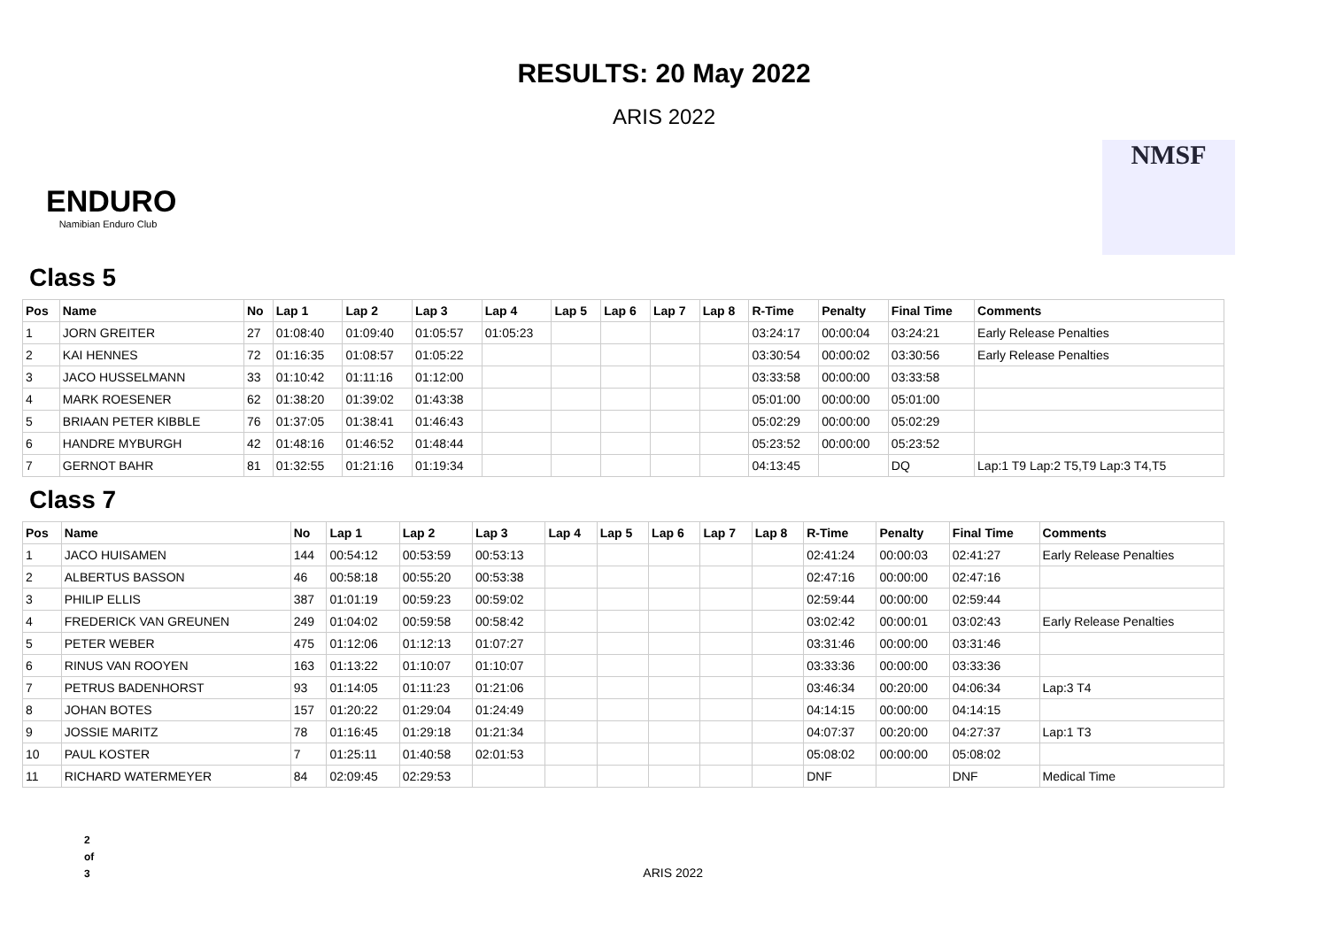RESULTS: 20 May 2022
ARIS 2022
ENDURO
Namibian Enduro Club
NMSF
Class 5
| Pos | Name | No | Lap 1 | Lap 2 | Lap 3 | Lap 4 | Lap 5 | Lap 6 | Lap 7 | Lap 8 | R-Time | Penalty | Final Time | Comments |
| --- | --- | --- | --- | --- | --- | --- | --- | --- | --- | --- | --- | --- | --- | --- |
| 1 | JORN GREITER | 27 | 01:08:40 | 01:09:40 | 01:05:57 | 01:05:23 | | | | | 03:24:17 | 00:00:04 | 03:24:21 | Early Release Penalties |
| 2 | KAI HENNES | 72 | 01:16:35 | 01:08:57 | 01:05:22 | | | | | | 03:30:54 | 00:00:02 | 03:30:56 | Early Release Penalties |
| 3 | JACO HUSSELMANN | 33 | 01:10:42 | 01:11:16 | 01:12:00 | | | | | | 03:33:58 | 00:00:00 | 03:33:58 | |
| 4 | MARK ROESENER | 62 | 01:38:20 | 01:39:02 | 01:43:38 | | | | | | 05:01:00 | 00:00:00 | 05:01:00 | |
| 5 | BRIAAN PETER KIBBLE | 76 | 01:37:05 | 01:38:41 | 01:46:43 | | | | | | 05:02:29 | 00:00:00 | 05:02:29 | |
| 6 | HANDRE MYBURGH | 42 | 01:48:16 | 01:46:52 | 01:48:44 | | | | | | 05:23:52 | 00:00:00 | 05:23:52 | |
| 7 | GERNOT BAHR | 81 | 01:32:55 | 01:21:16 | 01:19:34 | | | | | | 04:13:45 | | DQ | Lap:1 T9 Lap:2 T5,T9 Lap:3 T4,T5 |
Class 7
| Pos | Name | No | Lap 1 | Lap 2 | Lap 3 | Lap 4 | Lap 5 | Lap 6 | Lap 7 | Lap 8 | R-Time | Penalty | Final Time | Comments |
| --- | --- | --- | --- | --- | --- | --- | --- | --- | --- | --- | --- | --- | --- | --- |
| 1 | JACO HUISAMEN | 144 | 00:54:12 | 00:53:59 | 00:53:13 | | | | | | 02:41:24 | 00:00:03 | 02:41:27 | Early Release Penalties |
| 2 | ALBERTUS BASSON | 46 | 00:58:18 | 00:55:20 | 00:53:38 | | | | | | 02:47:16 | 00:00:00 | 02:47:16 | |
| 3 | PHILIP ELLIS | 387 | 01:01:19 | 00:59:23 | 00:59:02 | | | | | | 02:59:44 | 00:00:00 | 02:59:44 | |
| 4 | FREDERICK VAN GREUNEN | 249 | 01:04:02 | 00:59:58 | 00:58:42 | | | | | | 03:02:42 | 00:00:01 | 03:02:43 | Early Release Penalties |
| 5 | PETER WEBER | 475 | 01:12:06 | 01:12:13 | 01:07:27 | | | | | | 03:31:46 | 00:00:00 | 03:31:46 | |
| 6 | RINUS VAN ROOYEN | 163 | 01:13:22 | 01:10:07 | 01:10:07 | | | | | | 03:33:36 | 00:00:00 | 03:33:36 | |
| 7 | PETRUS BADENHORST | 93 | 01:14:05 | 01:11:23 | 01:21:06 | | | | | | 03:46:34 | 00:20:00 | 04:06:34 | Lap:3 T4 |
| 8 | JOHAN BOTES | 157 | 01:20:22 | 01:29:04 | 01:24:49 | | | | | | 04:14:15 | 00:00:00 | 04:14:15 | |
| 9 | JOSSIE MARITZ | 78 | 01:16:45 | 01:29:18 | 01:21:34 | | | | | | 04:07:37 | 00:20:00 | 04:27:37 | Lap:1 T3 |
| 10 | PAUL KOSTER | 7 | 01:25:11 | 01:40:58 | 02:01:53 | | | | | | 05:08:02 | 00:00:00 | 05:08:02 | |
| 11 | RICHARD WATERMEYER | 84 | 02:09:45 | 02:29:53 | | | | | | | DNF | | DNF | Medical Time |
2
of
3
ARIS 2022